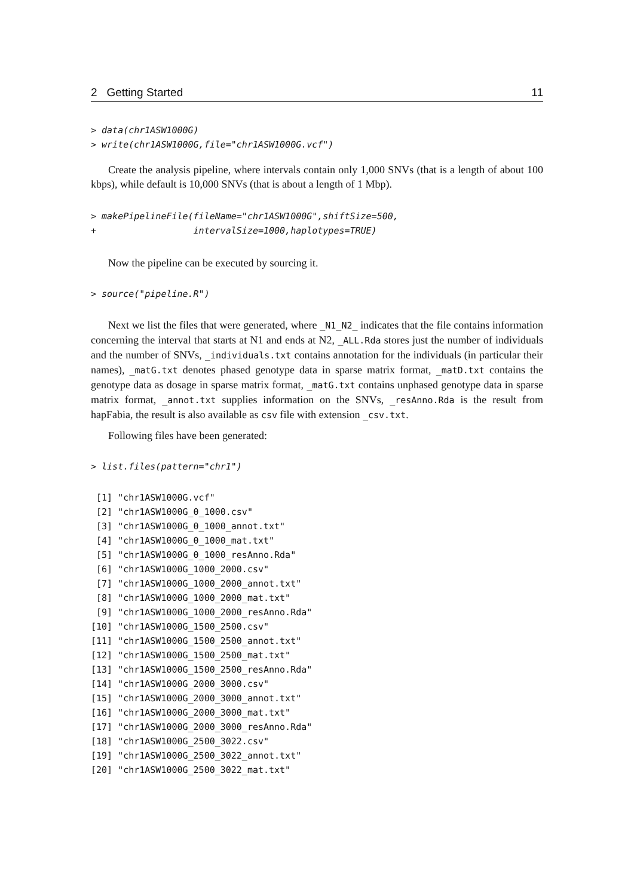2 Getting Started 11
> data(chr1ASW1000G)
> write(chr1ASW1000G,file="chr1ASW1000G.vcf")
Create the analysis pipeline, where intervals contain only 1,000 SNVs (that is a length of about 100 kbps), while default is 10,000 SNVs (that is about a length of 1 Mbp).
> makePipelineFile(fileName="chr1ASW1000G",shiftSize=500,
+                  intervalSize=1000,haplotypes=TRUE)
Now the pipeline can be executed by sourcing it.
> source("pipeline.R")
Next we list the files that were generated, where _N1_N2_ indicates that the file contains information concerning the interval that starts at N1 and ends at N2, _ALL.Rda stores just the number of individuals and the number of SNVs, _individuals.txt contains annotation for the individuals (in particular their names), _matG.txt denotes phased genotype data in sparse matrix format, _matD.txt contains the genotype data as dosage in sparse matrix format, _matG.txt contains unphased genotype data in sparse matrix format, _annot.txt supplies information on the SNVs, _resAnno.Rda is the result from hapFabia, the result is also available as csv file with extension _csv.txt.
Following files have been generated:
> list.files(pattern="chr1")
 [1] "chr1ASW1000G.vcf"
 [2] "chr1ASW1000G_0_1000.csv"
 [3] "chr1ASW1000G_0_1000_annot.txt"
 [4] "chr1ASW1000G_0_1000_mat.txt"
 [5] "chr1ASW1000G_0_1000_resAnno.Rda"
 [6] "chr1ASW1000G_1000_2000.csv"
 [7] "chr1ASW1000G_1000_2000_annot.txt"
 [8] "chr1ASW1000G_1000_2000_mat.txt"
 [9] "chr1ASW1000G_1000_2000_resAnno.Rda"
[10] "chr1ASW1000G_1500_2500.csv"
[11] "chr1ASW1000G_1500_2500_annot.txt"
[12] "chr1ASW1000G_1500_2500_mat.txt"
[13] "chr1ASW1000G_1500_2500_resAnno.Rda"
[14] "chr1ASW1000G_2000_3000.csv"
[15] "chr1ASW1000G_2000_3000_annot.txt"
[16] "chr1ASW1000G_2000_3000_mat.txt"
[17] "chr1ASW1000G_2000_3000_resAnno.Rda"
[18] "chr1ASW1000G_2500_3022.csv"
[19] "chr1ASW1000G_2500_3022_annot.txt"
[20] "chr1ASW1000G_2500_3022_mat.txt"